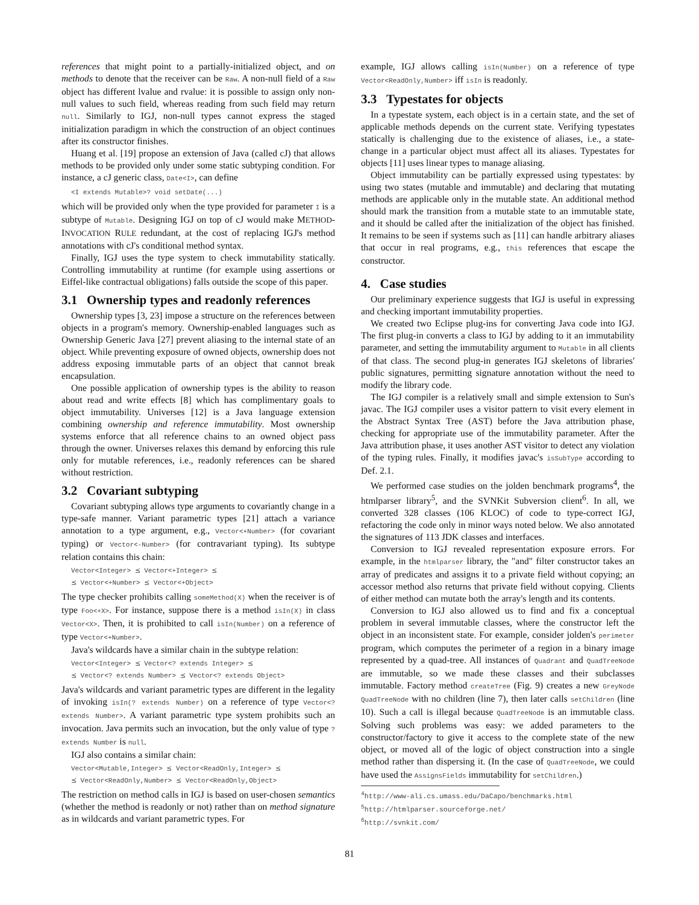references that might point to a partially-initialized object, and on methods to denote that the receiver can be Raw. A non-null field of a Raw object has different lvalue and rvalue: it is possible to assign only non-null values to such field, whereas reading from such field may return null. Similarly to IGJ, non-null types cannot express the staged initialization paradigm in which the construction of an object continues after its constructor finishes.
Huang et al. [19] propose an extension of Java (called cJ) that allows methods to be provided only under some static subtyping condition. For instance, a cJ generic class, Date<I>, can define
<I extends Mutable>? void setDate(...)
which will be provided only when the type provided for parameter I is a subtype of Mutable. Designing IGJ on top of cJ would make METHOD-INVOCATION RULE redundant, at the cost of replacing IGJ's method annotations with cJ's conditional method syntax.
Finally, IGJ uses the type system to check immutability statically. Controlling immutability at runtime (for example using assertions or Eiffel-like contractual obligations) falls outside the scope of this paper.
3.1 Ownership types and readonly references
Ownership types [3, 23] impose a structure on the references between objects in a program's memory. Ownership-enabled languages such as Ownership Generic Java [27] prevent aliasing to the internal state of an object. While preventing exposure of owned objects, ownership does not address exposing immutable parts of an object that cannot break encapsulation.
One possible application of ownership types is the ability to reason about read and write effects [8] which has complimentary goals to object immutability. Universes [12] is a Java language extension combining ownership and reference immutability. Most ownership systems enforce that all reference chains to an owned object pass through the owner. Universes relaxes this demand by enforcing this rule only for mutable references, i.e., readonly references can be shared without restriction.
3.2 Covariant subtyping
Covariant subtyping allows type arguments to covariantly change in a type-safe manner. Variant parametric types [21] attach a variance annotation to a type argument, e.g., Vector<+Number> (for covariant typing) or Vector<-Number> (for contravariant typing). Its subtype relation contains this chain:
Vector<Integer> ⪯ Vector<+Integer> ⪯
⪯ Vector<+Number> ⪯ Vector<+Object>
The type checker prohibits calling someMethod(X) when the receiver is of type Foo<+X>. For instance, suppose there is a method isIn(X) in class Vector<X>. Then, it is prohibited to call isIn(Number) on a reference of type Vector<+Number>.
Java's wildcards have a similar chain in the subtype relation:
Vector<Integer> ⪯ Vector<? extends Integer> ⪯
⪯ Vector<? extends Number> ⪯ Vector<? extends Object>
Java's wildcards and variant parametric types are different in the legality of invoking isIn(? extends Number) on a reference of type Vector<? extends Number>. A variant parametric type system prohibits such an invocation. Java permits such an invocation, but the only value of type ? extends Number is null.
IGJ also contains a similar chain:
Vector<Mutable,Integer> ⪯ Vector<ReadOnly,Integer> ⪯
⪯ Vector<ReadOnly,Number> ⪯ Vector<ReadOnly,Object>
The restriction on method calls in IGJ is based on user-chosen semantics (whether the method is readonly or not) rather than on method signature as in wildcards and variant parametric types. For
example, IGJ allows calling isIn(Number) on a reference of type Vector<ReadOnly,Number> iff isIn is readonly.
3.3 Typestates for objects
In a typestate system, each object is in a certain state, and the set of applicable methods depends on the current state. Verifying typestates statically is challenging due to the existence of aliases, i.e., a state-change in a particular object must affect all its aliases. Typestates for objects [11] uses linear types to manage aliasing.
Object immutability can be partially expressed using typestates: by using two states (mutable and immutable) and declaring that mutating methods are applicable only in the mutable state. An additional method should mark the transition from a mutable state to an immutable state, and it should be called after the initialization of the object has finished. It remains to be seen if systems such as [11] can handle arbitrary aliases that occur in real programs, e.g., this references that escape the constructor.
4. Case studies
Our preliminary experience suggests that IGJ is useful in expressing and checking important immutability properties.
We created two Eclipse plug-ins for converting Java code into IGJ. The first plug-in converts a class to IGJ by adding to it an immutability parameter, and setting the immutability argument to Mutable in all clients of that class. The second plug-in generates IGJ skeletons of libraries' public signatures, permitting signature annotation without the need to modify the library code.
The IGJ compiler is a relatively small and simple extension to Sun's javac. The IGJ compiler uses a visitor pattern to visit every element in the Abstract Syntax Tree (AST) before the Java attribution phase, checking for appropriate use of the immutability parameter. After the Java attribution phase, it uses another AST visitor to detect any violation of the typing rules. Finally, it modifies javac's isSubType according to Def. 2.1.
We performed case studies on the jolden benchmark programs<sup>4</sup>, the htmlparser library<sup>5</sup>, and the SVNKit Subversion client<sup>6</sup>. In all, we converted 328 classes (106 KLOC) of code to type-correct IGJ, refactoring the code only in minor ways noted below. We also annotated the signatures of 113 JDK classes and interfaces.
Conversion to IGJ revealed representation exposure errors. For example, in the htmlparser library, the "and" filter constructor takes an array of predicates and assigns it to a private field without copying; an accessor method also returns that private field without copying. Clients of either method can mutate both the array's length and its contents.
Conversion to IGJ also allowed us to find and fix a conceptual problem in several immutable classes, where the constructor left the object in an inconsistent state. For example, consider jolden's perimeter program, which computes the perimeter of a region in a binary image represented by a quad-tree. All instances of Quadrant and QuadTreeNode are immutable, so we made these classes and their subclasses immutable. Factory method createTree (Fig. 9) creates a new GreyNode QuadTreeNode with no children (line 7), then later calls setChildren (line 10). Such a call is illegal because QuadTreeNode is an immutable class. Solving such problems was easy: we added parameters to the constructor/factory to give it access to the complete state of the new object, or moved all of the logic of object construction into a single method rather than dispersing it. (In the case of QuadTreeNode, we could have used the AssignsFields immutability for setChildren.)
<sup>4</sup> http://www-ali.cs.umass.edu/DaCapo/benchmarks.html
<sup>5</sup> http://htmlparser.sourceforge.net/
<sup>6</sup> http://svnkit.com/
81